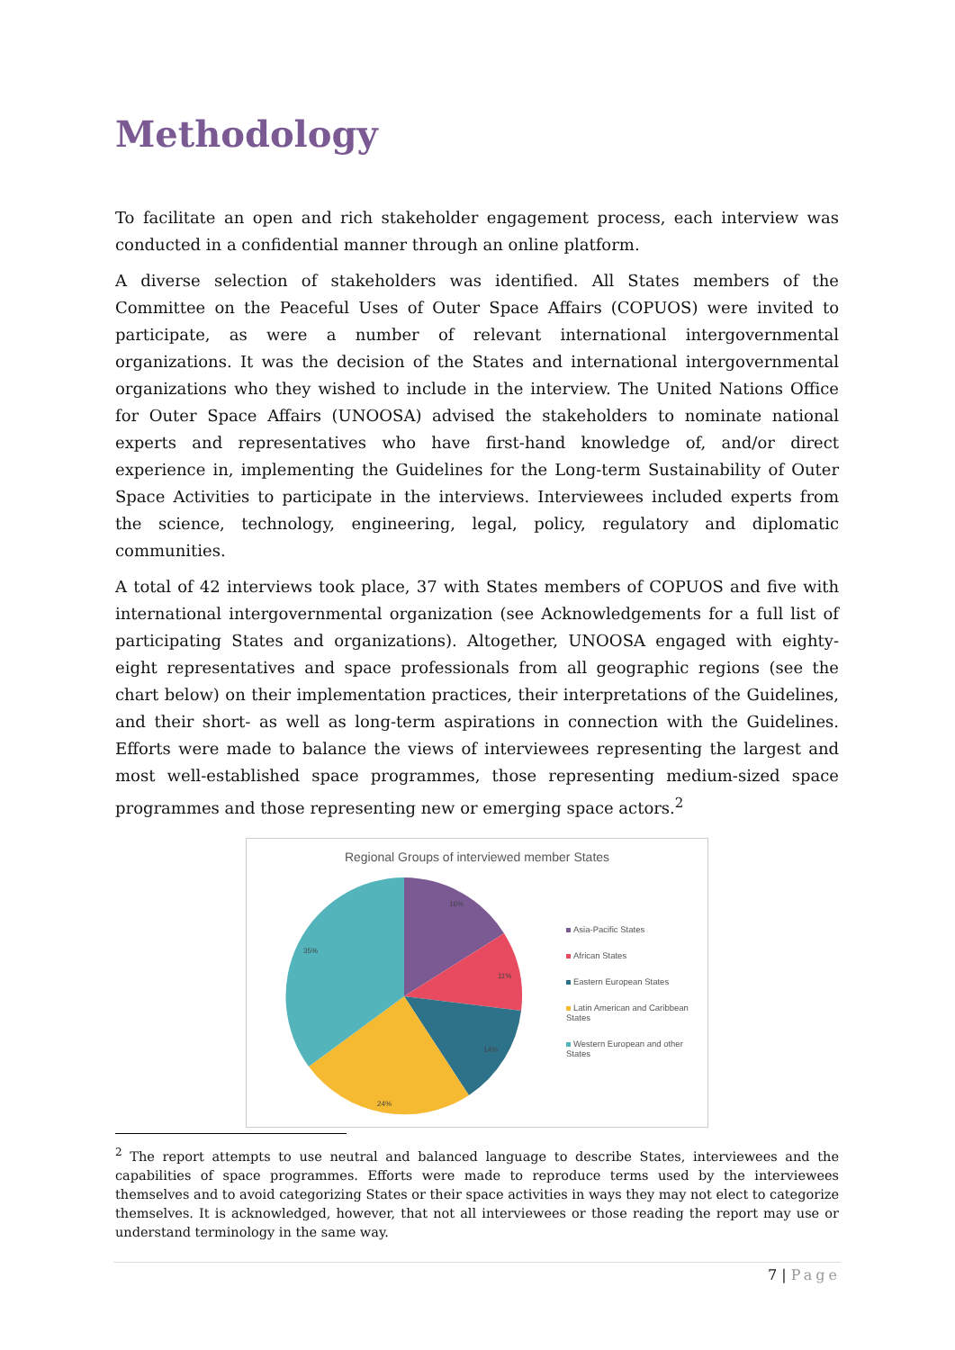Methodology
To facilitate an open and rich stakeholder engagement process, each interview was conducted in a confidential manner through an online platform.
A diverse selection of stakeholders was identified. All States members of the Committee on the Peaceful Uses of Outer Space Affairs (COPUOS) were invited to participate, as were a number of relevant international intergovernmental organizations. It was the decision of the States and international intergovernmental organizations who they wished to include in the interview. The United Nations Office for Outer Space Affairs (UNOOSA) advised the stakeholders to nominate national experts and representatives who have first-hand knowledge of, and/or direct experience in, implementing the Guidelines for the Long-term Sustainability of Outer Space Activities to participate in the interviews. Interviewees included experts from the science, technology, engineering, legal, policy, regulatory and diplomatic communities.
A total of 42 interviews took place, 37 with States members of COPUOS and five with international intergovernmental organization (see Acknowledgements for a full list of participating States and organizations). Altogether, UNOOSA engaged with eighty-eight representatives and space professionals from all geographic regions (see the chart below) on their implementation practices, their interpretations of the Guidelines, and their short- as well as long-term aspirations in connection with the Guidelines. Efforts were made to balance the views of interviewees representing the largest and most well-established space programmes, those representing medium-sized space programmes and those representing new or emerging space actors.<sup>2</sup>
Regional Groups of interviewed member States
16%
11%
14%
24%
35%
Asia-Pacific States
African States
Eastern European States
Latin American and Caribbean States
Western European and other States
<sup>2</sup> The report attempts to use neutral and balanced language to describe States, interviewees and the capabilities of space programmes. Efforts were made to reproduce terms used by the interviewees themselves and to avoid categorizing States or their space activities in ways they may not elect to categorize themselves. It is acknowledged, however, that not all interviewees or those reading the report may use or understand terminology in the same way.
7 | Page